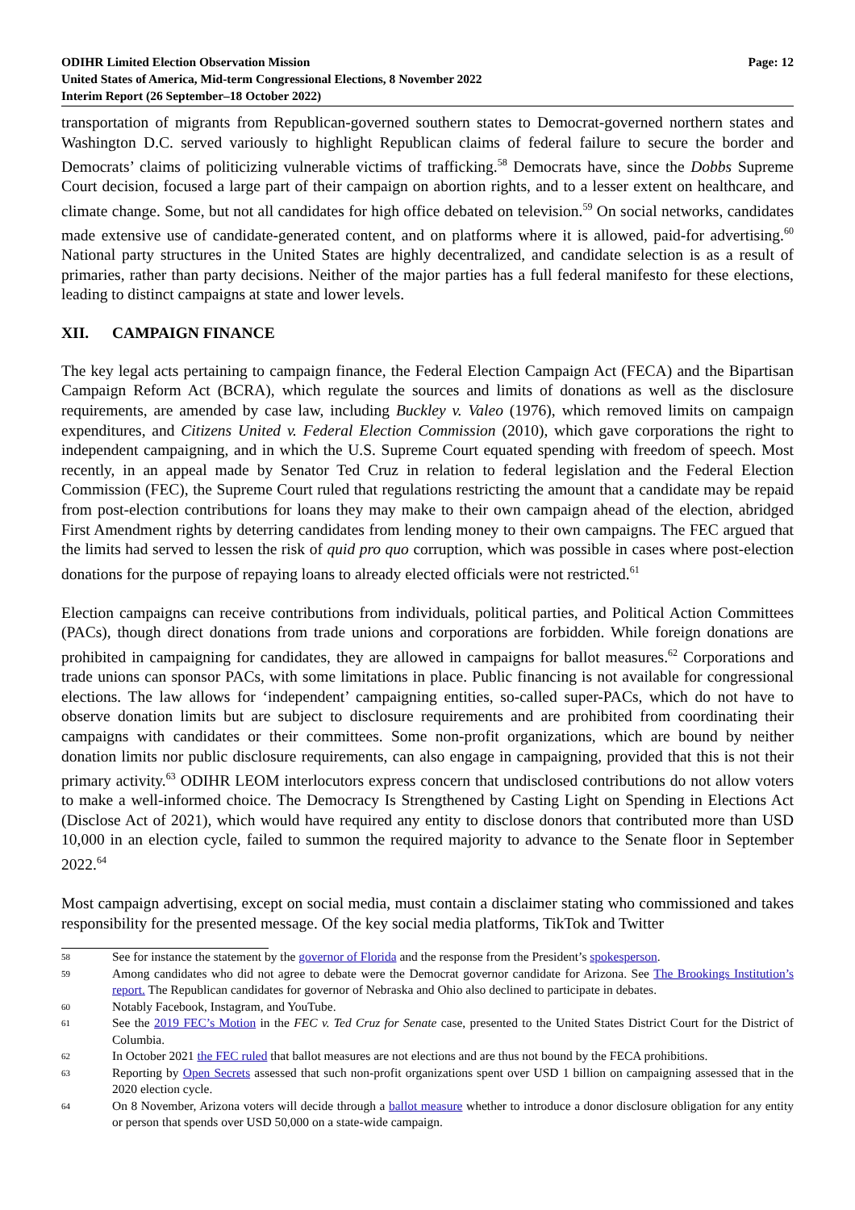ODIHR Limited Election Observation Mission
United States of America, Mid-term Congressional Elections, 8 November 2022
Interim Report (26 September–18 October 2022)
Page: 12
transportation of migrants from Republican-governed southern states to Democrat-governed northern states and Washington D.C. served variously to highlight Republican claims of federal failure to secure the border and Democrats’ claims of politicizing vulnerable victims of trafficking.<sup>58</sup> Democrats have, since the Dobbs Supreme Court decision, focused a large part of their campaign on abortion rights, and to a lesser extent on healthcare, and climate change. Some, but not all candidates for high office debated on television.<sup>59</sup> On social networks, candidates made extensive use of candidate-generated content, and on platforms where it is allowed, paid-for advertising.<sup>60</sup> National party structures in the United States are highly decentralized, and candidate selection is as a result of primaries, rather than party decisions. Neither of the major parties has a full federal manifesto for these elections, leading to distinct campaigns at state and lower levels.
XII. CAMPAIGN FINANCE
The key legal acts pertaining to campaign finance, the Federal Election Campaign Act (FECA) and the Bipartisan Campaign Reform Act (BCRA), which regulate the sources and limits of donations as well as the disclosure requirements, are amended by case law, including Buckley v. Valeo (1976), which removed limits on campaign expenditures, and Citizens United v. Federal Election Commission (2010), which gave corporations the right to independent campaigning, and in which the U.S. Supreme Court equated spending with freedom of speech. Most recently, in an appeal made by Senator Ted Cruz in relation to federal legislation and the Federal Election Commission (FEC), the Supreme Court ruled that regulations restricting the amount that a candidate may be repaid from post-election contributions for loans they may make to their own campaign ahead of the election, abridged First Amendment rights by deterring candidates from lending money to their own campaigns. The FEC argued that the limits had served to lessen the risk of quid pro quo corruption, which was possible in cases where post-election donations for the purpose of repaying loans to already elected officials were not restricted.<sup>61</sup>
Election campaigns can receive contributions from individuals, political parties, and Political Action Committees (PACs), though direct donations from trade unions and corporations are forbidden. While foreign donations are prohibited in campaigning for candidates, they are allowed in campaigns for ballot measures.<sup>62</sup> Corporations and trade unions can sponsor PACs, with some limitations in place. Public financing is not available for congressional elections. The law allows for ‘independent’ campaigning entities, so-called super-PACs, which do not have to observe donation limits but are subject to disclosure requirements and are prohibited from coordinating their campaigns with candidates or their committees. Some non-profit organizations, which are bound by neither donation limits nor public disclosure requirements, can also engage in campaigning, provided that this is not their primary activity.<sup>63</sup> ODIHR LEOM interlocutors express concern that undisclosed contributions do not allow voters to make a well-informed choice. The Democracy Is Strengthened by Casting Light on Spending in Elections Act (Disclose Act of 2021), which would have required any entity to disclose donors that contributed more than USD 10,000 in an election cycle, failed to summon the required majority to advance to the Senate floor in September 2022.<sup>64</sup>
Most campaign advertising, except on social media, must contain a disclaimer stating who commissioned and takes responsibility for the presented message. Of the key social media platforms, TikTok and Twitter
58 See for instance the statement by the governor of Florida and the response from the President’s spokesperson.
59 Among candidates who did not agree to debate were the Democrat governor candidate for Arizona. See The Brookings Institution’s report. The Republican candidates for governor of Nebraska and Ohio also declined to participate in debates.
60 Notably Facebook, Instagram, and YouTube.
61 See the 2019 FEC’s Motion in the FEC v. Ted Cruz for Senate case, presented to the United States District Court for the District of Columbia.
62 In October 2021 the FEC ruled that ballot measures are not elections and are thus not bound by the FECA prohibitions.
63 Reporting by Open Secrets assessed that such non-profit organizations spent over USD 1 billion on campaigning assessed that in the 2020 election cycle.
64 On 8 November, Arizona voters will decide through a ballot measure whether to introduce a donor disclosure obligation for any entity or person that spends over USD 50,000 on a state-wide campaign.